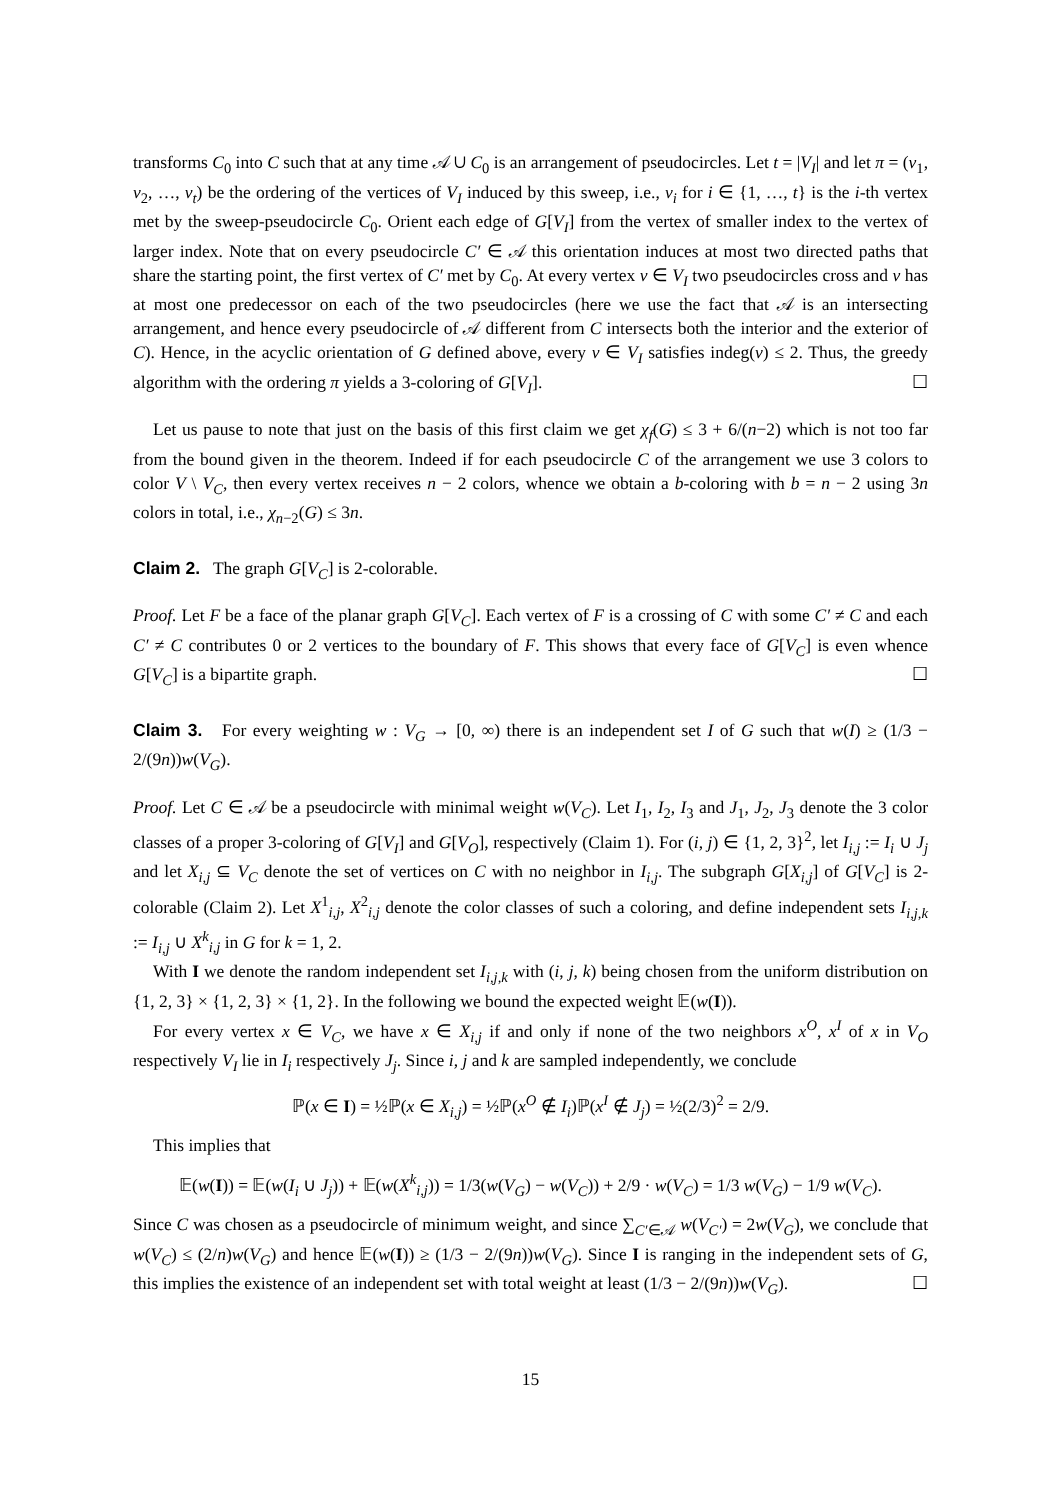transforms C<sub>0</sub> into C such that at any time 𝒜 ∪ C<sub>0</sub> is an arrangement of pseudocircles. Let t = |V<sub>I</sub>| and let π = (v<sub>1</sub>, v<sub>2</sub>, …, v<sub>t</sub>) be the ordering of the vertices of V<sub>I</sub> induced by this sweep, i.e., v<sub>i</sub> for i ∈ {1, …, t} is the i-th vertex met by the sweep-pseudocircle C<sub>0</sub>. Orient each edge of G[V<sub>I</sub>] from the vertex of smaller index to the vertex of larger index. Note that on every pseudocircle C′ ∈ 𝒜 this orientation induces at most two directed paths that share the starting point, the first vertex of C′ met by C<sub>0</sub>. At every vertex v ∈ V<sub>I</sub> two pseudocircles cross and v has at most one predecessor on each of the two pseudocircles (here we use the fact that 𝒜 is an intersecting arrangement, and hence every pseudocircle of 𝒜 different from C intersects both the interior and the exterior of C). Hence, in the acyclic orientation of G defined above, every v ∈ V<sub>I</sub> satisfies indeg(v) ≤ 2. Thus, the greedy algorithm with the ordering π yields a 3-coloring of G[V<sub>I</sub>]. ☐
Let us pause to note that just on the basis of this first claim we get χ<sub>f</sub>(G) ≤ 3 + 6/(n−2) which is not too far from the bound given in the theorem. Indeed if for each pseudocircle C of the arrangement we use 3 colors to color V \ V<sub>C</sub>, then every vertex receives n − 2 colors, whence we obtain a b-coloring with b = n − 2 using 3n colors in total, i.e., χ<sub>n−2</sub>(G) ≤ 3n.
Claim 2. The graph G[V<sub>C</sub>] is 2-colorable.
Proof. Let F be a face of the planar graph G[V<sub>C</sub>]. Each vertex of F is a crossing of C with some C′ ≠ C and each C′ ≠ C contributes 0 or 2 vertices to the boundary of F. This shows that every face of G[V<sub>C</sub>] is even whence G[V<sub>C</sub>] is a bipartite graph. ☐
Claim 3. For every weighting w : V<sub>G</sub> → [0, ∞) there is an independent set I of G such that w(I) ≥ (1/3 − 2/(9n))w(V<sub>G</sub>).
Proof. Let C ∈ 𝒜 be a pseudocircle with minimal weight w(V<sub>C</sub>). Let I<sub>1</sub>, I<sub>2</sub>, I<sub>3</sub> and J<sub>1</sub>, J<sub>2</sub>, J<sub>3</sub> denote the 3 color classes of a proper 3-coloring of G[V<sub>I</sub>] and G[V<sub>O</sub>], respectively (Claim 1). For (i, j) ∈ {1, 2, 3}<sup>2</sup>, let I<sub>i,j</sub> := I<sub>i</sub> ∪ J<sub>j</sub> and let X<sub>i,j</sub> ⊆ V<sub>C</sub> denote the set of vertices on C with no neighbor in I<sub>i,j</sub>. The subgraph G[X<sub>i,j</sub>] of G[V<sub>C</sub>] is 2-colorable (Claim 2). Let X<sup>1</sup><sub>i,j</sub>, X<sup>2</sup><sub>i,j</sub> denote the color classes of such a coloring, and define independent sets I<sub>i,j,k</sub> := I<sub>i,j</sub> ∪ X<sup>k</sup><sub>i,j</sub> in G for k = 1, 2.
With I we denote the random independent set I<sub>i,j,k</sub> with (i, j, k) being chosen from the uniform distribution on {1, 2, 3} × {1, 2, 3} × {1, 2}. In the following we bound the expected weight 𝔼(w(I)).
For every vertex x ∈ V<sub>C</sub>, we have x ∈ X<sub>i,j</sub> if and only if none of the two neighbors x<sup>O</sup>, x<sup>I</sup> of x in V<sub>O</sub> respectively V<sub>I</sub> lie in I<sub>i</sub> respectively J<sub>j</sub>. Since i, j and k are sampled independently, we conclude
ℙ(x ∈ I) = ½ℙ(x ∈ X<sub>i,j</sub>) = ½ℙ(x<sup>O</sup> ∉ I<sub>i</sub>)ℙ(x<sup>I</sup> ∉ J<sub>j</sub>) = ½(2/3)<sup>2</sup> = 2/9.
This implies that
𝔼(w(I)) = 𝔼(w(I<sub>i</sub> ∪ J<sub>j</sub>)) + 𝔼(w(X<sup>k</sup><sub>i,j</sub>)) = 1/3(w(V<sub>G</sub>) − w(V<sub>C</sub>)) + 2/9 · w(V<sub>C</sub>) = 1/3 w(V<sub>G</sub>) − 1/9 w(V<sub>C</sub>).
Since C was chosen as a pseudocircle of minimum weight, and since ∑<sub>C′∈𝒜</sub> w(V<sub>C′</sub>) = 2w(V<sub>G</sub>), we conclude that w(V<sub>C</sub>) ≤ (2/n)w(V<sub>G</sub>) and hence 𝔼(w(I)) ≥ (1/3 − 2/(9n))w(V<sub>G</sub>). Since I is ranging in the independent sets of G, this implies the existence of an independent set with total weight at least (1/3 − 2/(9n))w(V<sub>G</sub>). ☐
15